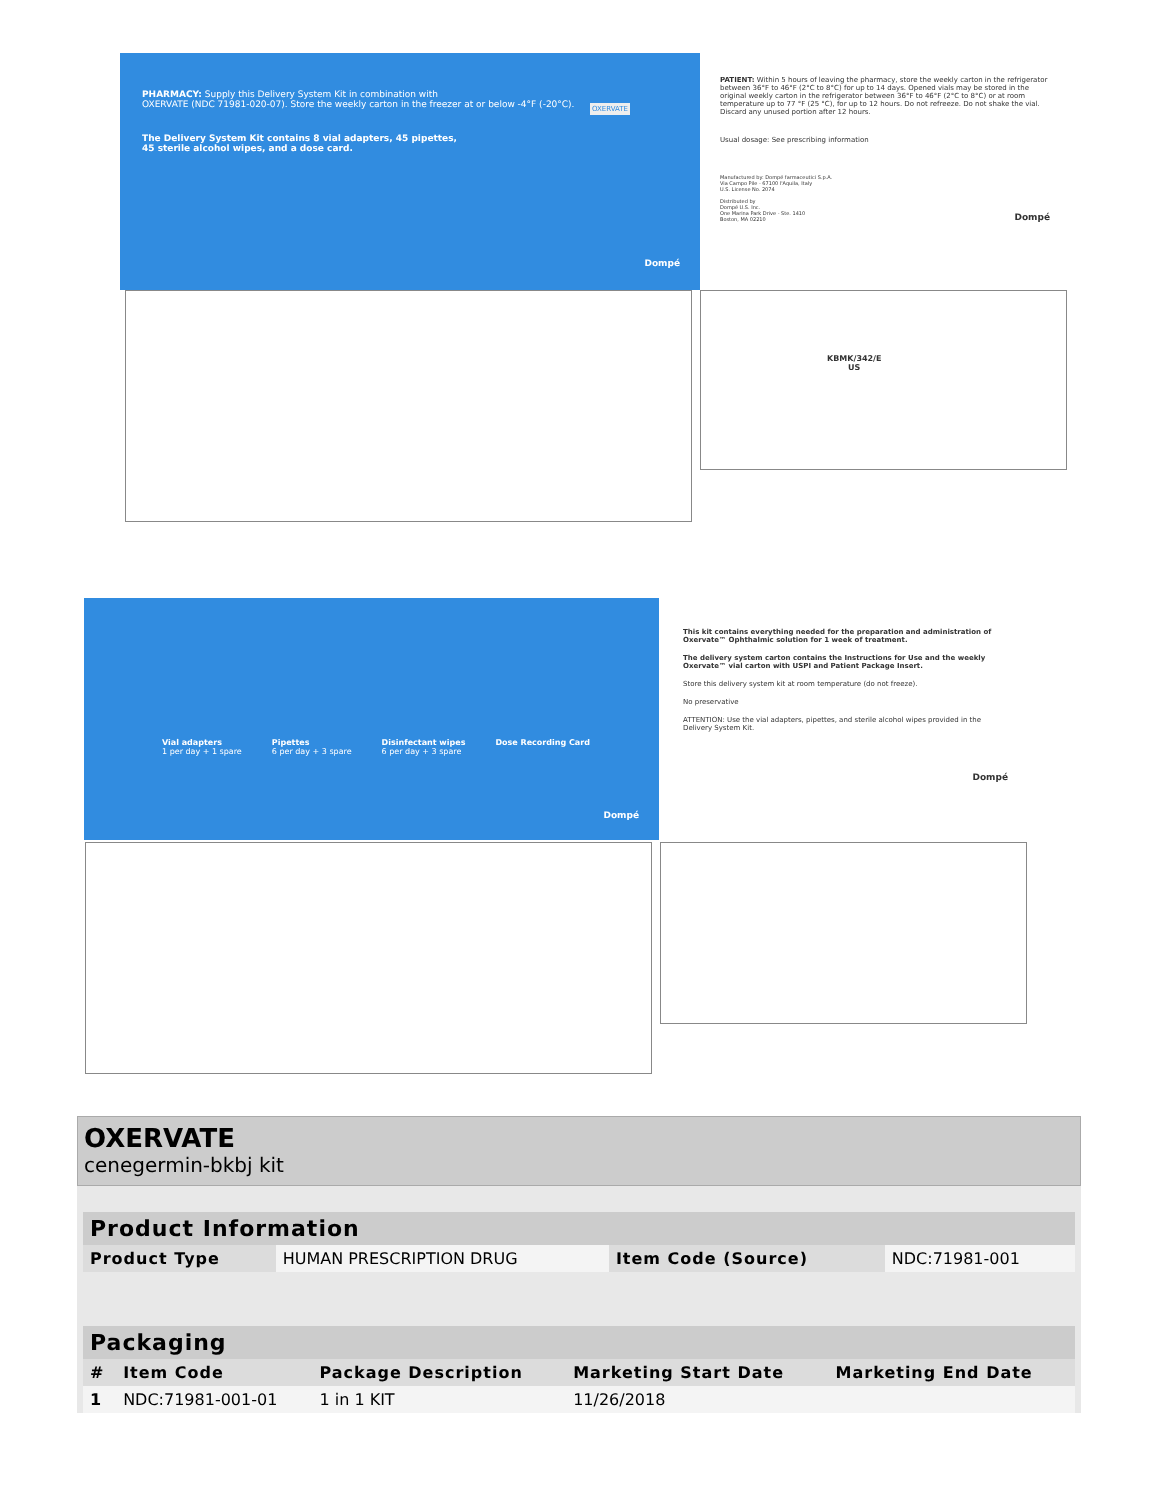PHARMACY: Supply this Delivery System Kit in combination with
OXERVATE (NDC 71981-020-07). Store the weekly carton in the freezer at or below -4°F (-20°C).
The Delivery System Kit contains 8 vial adapters, 45 pipettes,
45 sterile alcohol wipes, and a dose card.
OXERVATE
Dompé
PATIENT: Within 5 hours of leaving the pharmacy, store the weekly carton in the refrigerator between 36°F to 46°F (2°C to 8°C) for up to 14 days. Opened vials may be stored in the original weekly carton in the refrigerator between 36°F to 46°F (2°C to 8°C) or at room temperature up to 77 °F (25 °C), for up to 12 hours. Do not refreeze. Do not shake the vial. Discard any unused portion after 12 hours.
Usual dosage: See prescribing information
Manufactured by: Dompé farmaceutici S.p.A.
Via Campo Pile - 67100 l'Aquila, Italy
U.S. License No. 2074
Distributed by
Dompé U.S. Inc.
One Marina Park Drive - Ste. 1410
Boston, MA 02210
Dompé
KBMK/342/E
US
Vial adapters
1 per day + 1 spare
Pipettes
6 per day + 3 spare
Disinfectant wipes
6 per day + 3 spare
Dose Recording Card
Dompé
This kit contains everything needed for the preparation and administration of Oxervate™ Ophthalmic solution for 1 week of treatment.
The delivery system carton contains the Instructions for Use and the weekly Oxervate™ vial carton with USPI and Patient Package Insert.
Store this delivery system kit at room temperature (do not freeze).
No preservative
ATTENTION: Use the vial adapters, pipettes, and sterile alcohol wipes provided in the Delivery System Kit.
Dompé
OXERVATE
cenegermin-bkbj kit
| Product Information | | | |
| --- | --- | --- | --- |
| Product Type | HUMAN PRESCRIPTION DRUG | Item Code (Source) | NDC:71981-001 |
| Packaging | | | | |
| --- | --- | --- | --- | --- |
| # | Item Code | Package Description | Marketing Start Date | Marketing End Date |
| 1 | NDC:71981-001-01 | 1 in 1 KIT | 11/26/2018 | |